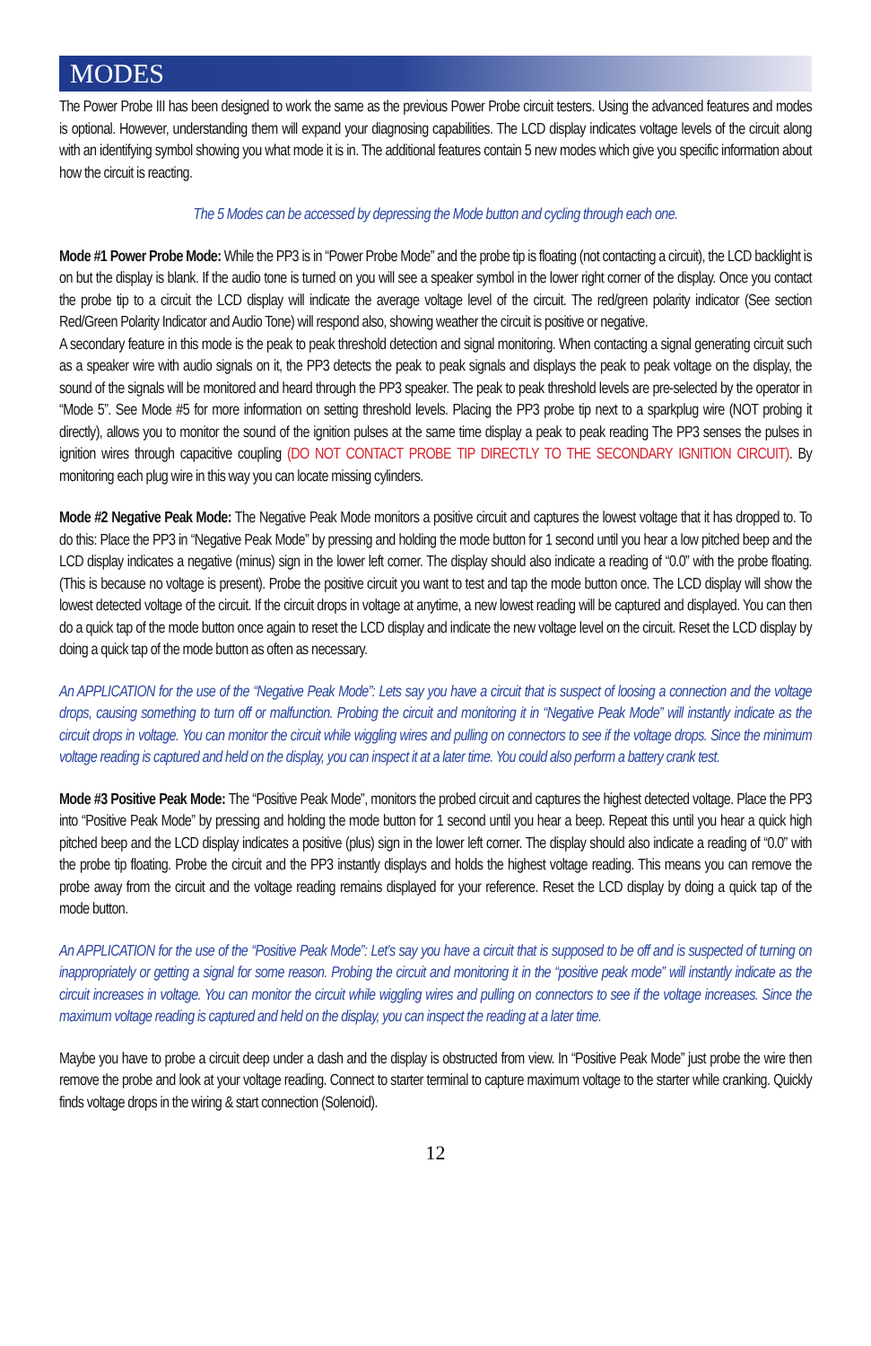MODES
The Power Probe III has been designed to work the same as the previous Power Probe circuit testers. Using the advanced features and modes is optional. However, understanding them will expand your diagnosing capabilities. The LCD display indicates voltage levels of the circuit along with an identifying symbol showing you what mode it is in. The additional features contain 5 new modes which give you specific information about how the circuit is reacting.
The 5 Modes can be accessed by depressing the Mode button and cycling through each one.
Mode #1 Power Probe Mode: While the PP3 is in “Power Probe Mode” and the probe tip is floating (not contacting a circuit), the LCD backlight is on but the display is blank. If the audio tone is turned on you will see a speaker symbol in the lower right corner of the display. Once you contact the probe tip to a circuit the LCD display will indicate the average voltage level of the circuit. The red/green polarity indicator (See section Red/Green Polarity Indicator and Audio Tone) will respond also, showing weather the circuit is positive or negative.
A secondary feature in this mode is the peak to peak threshold detection and signal monitoring. When contacting a signal generating circuit such as a speaker wire with audio signals on it, the PP3 detects the peak to peak signals and displays the peak to peak voltage on the display, the sound of the signals will be monitored and heard through the PP3 speaker. The peak to peak threshold levels are pre-selected by the operator in “Mode 5”. See Mode #5 for more information on setting threshold levels. Placing the PP3 probe tip next to a sparkplug wire (NOT probing it directly), allows you to monitor the sound of the ignition pulses at the same time display a peak to peak reading The PP3 senses the pulses in ignition wires through capacitive coupling (DO NOT CONTACT PROBE TIP DIRECTLY TO THE SECONDARY IGNITION CIRCUIT). By monitoring each plug wire in this way you can locate missing cylinders.
Mode #2 Negative Peak Mode: The Negative Peak Mode monitors a positive circuit and captures the lowest voltage that it has dropped to. To do this: Place the PP3 in “Negative Peak Mode” by pressing and holding the mode button for 1 second until you hear a low pitched beep and the LCD display indicates a negative (minus) sign in the lower left corner. The display should also indicate a reading of “0.0” with the probe floating. (This is because no voltage is present). Probe the positive circuit you want to test and tap the mode button once. The LCD display will show the lowest detected voltage of the circuit. If the circuit drops in voltage at anytime, a new lowest reading will be captured and displayed. You can then do a quick tap of the mode button once again to reset the LCD display and indicate the new voltage level on the circuit. Reset the LCD display by doing a quick tap of the mode button as often as necessary.
An APPLICATION for the use of the “Negative Peak Mode”: Lets say you have a circuit that is suspect of loosing a connection and the voltage drops, causing something to turn off or malfunction. Probing the circuit and monitoring it in “Negative Peak Mode” will instantly indicate as the circuit drops in voltage. You can monitor the circuit while wiggling wires and pulling on connectors to see if the voltage drops. Since the minimum voltage reading is captured and held on the display, you can inspect it at a later time. You could also perform a battery crank test.
Mode #3 Positive Peak Mode: The “Positive Peak Mode”, monitors the probed circuit and captures the highest detected voltage. Place the PP3 into “Positive Peak Mode” by pressing and holding the mode button for 1 second until you hear a beep. Repeat this until you hear a quick high pitched beep and the LCD display indicates a positive (plus) sign in the lower left corner. The display should also indicate a reading of “0.0” with the probe tip floating. Probe the circuit and the PP3 instantly displays and holds the highest voltage reading. This means you can remove the probe away from the circuit and the voltage reading remains displayed for your reference. Reset the LCD display by doing a quick tap of the mode button.
An APPLICATION for the use of the “Positive Peak Mode”: Let’s say you have a circuit that is supposed to be off and is suspected of turning on inappropriately or getting a signal for some reason. Probing the circuit and monitoring it in the “positive peak mode” will instantly indicate as the circuit increases in voltage. You can monitor the circuit while wiggling wires and pulling on connectors to see if the voltage increases. Since the maximum voltage reading is captured and held on the display, you can inspect the reading at a later time.
Maybe you have to probe a circuit deep under a dash and the display is obstructed from view. In “Positive Peak Mode” just probe the wire then remove the probe and look at your voltage reading. Connect to starter terminal to capture maximum voltage to the starter while cranking. Quickly finds voltage drops in the wiring & start connection (Solenoid).
12